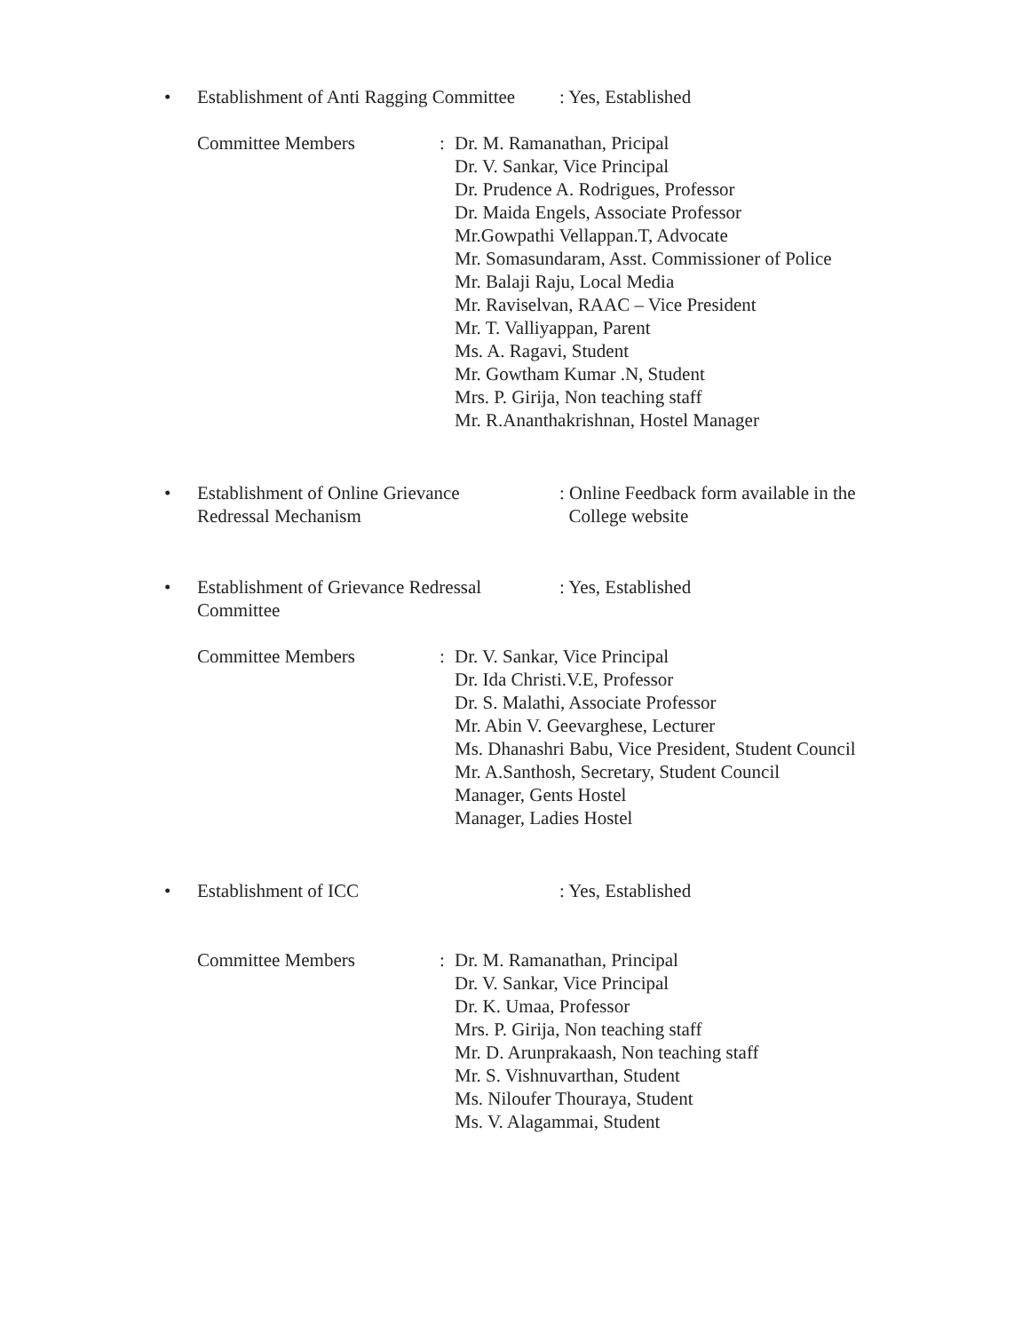• Establishment of Anti Ragging Committee: Yes, Established
Committee Members:
Dr. M. Ramanathan, Pricipal
Dr. V. Sankar, Vice Principal
Dr. Prudence A. Rodrigues, Professor
Dr. Maida Engels, Associate Professor
Mr.Gowpathi Vellappan.T, Advocate
Mr. Somasundaram, Asst. Commissioner of Police
Mr. Balaji Raju, Local Media
Mr. Raviselvan, RAAC – Vice President
Mr. T. Valliyappan, Parent
Ms. A. Ragavi, Student
Mr. Gowtham Kumar .N, Student
Mrs. P. Girija, Non teaching staff
Mr. R.Ananthakrishnan, Hostel Manager
• Establishment of Online Grievance
Redressal Mechanism: Online Feedback form available in the
College website
• Establishment of Grievance Redressal
Committee: Yes, Established
Committee Members:
Dr. V. Sankar, Vice Principal
Dr. Ida Christi.V.E, Professor
Dr. S. Malathi, Associate Professor
Mr. Abin V. Geevarghese, Lecturer
Ms. Dhanashri Babu, Vice President, Student Council
Mr. A.Santhosh, Secretary, Student Council
Manager, Gents Hostel
Manager, Ladies Hostel
• Establishment of ICC: Yes, Established
Committee Members:
Dr. M. Ramanathan, Principal
Dr. V. Sankar, Vice Principal
Dr. K. Umaa, Professor
Mrs. P. Girija, Non teaching staff
Mr. D. Arunprakaash, Non teaching staff
Mr. S. Vishnuvarthan, Student
Ms. Niloufer Thouraya, Student
Ms. V. Alagammai, Student